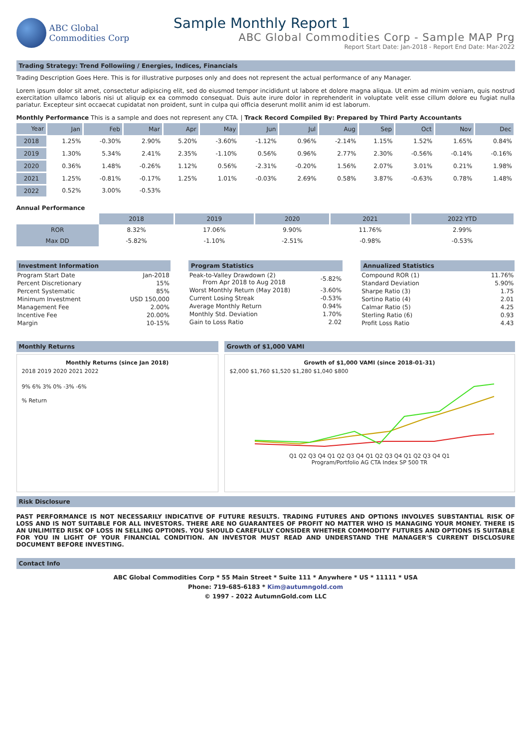ABC Global
Commodities Corp
Sample Monthly Report 1
ABC Global Commodities Corp - Sample MAP Prg
Report Start Date: Jan-2018 - Report End Date: Mar-2022
Trading Strategy: Trend Followiing / Energies, Indices, Financials
Trading Description Goes Here. This is for illustrative purposes only and does not represent the actual performance of any Manager.
Lorem ipsum dolor sit amet, consectetur adipiscing elit, sed do eiusmod tempor incididunt ut labore et dolore magna aliqua. Ut enim ad minim veniam, quis nostrud exercitation ullamco laboris nisi ut aliquip ex ea commodo consequat. Duis aute irure dolor in reprehenderit in voluptate velit esse cillum dolore eu fugiat nulla pariatur. Excepteur sint occaecat cupidatat non proident, sunt in culpa qui officia deserunt mollit anim id est laborum.
Monthly Performance This is a sample and does not represent any CTA. | Track Record Compiled By: Prepared by Third Party Accountants
| Year | Jan | Feb | Mar | Apr | May | Jun | Jul | Aug | Sep | Oct | Nov | Dec |
| --- | --- | --- | --- | --- | --- | --- | --- | --- | --- | --- | --- | --- |
| 2018 | 1.25% | -0.30% | 2.90% | 5.20% | -3.60% | -1.12% | 0.96% | -2.14% | 1.15% | 1.52% | 1.65% | 0.84% |
| 2019 | 1.30% | 5.34% | 2.41% | 2.35% | -1.10% | 0.56% | 0.96% | 2.77% | 2.30% | -0.56% | -0.14% | -0.16% |
| 2020 | 0.36% | 1.48% | -0.26% | 1.12% | 0.56% | -2.31% | -0.20% | 1.56% | 2.07% | 3.01% | 0.21% | 1.98% |
| 2021 | 1.25% | -0.81% | -0.17% | 1.25% | 1.01% | -0.03% | 2.69% | 0.58% | 3.87% | -0.63% | 0.78% | 1.48% |
| 2022 | 0.52% | 3.00% | -0.53% | | | | | | | | | |
Annual Performance
| | 2018 | 2019 | 2020 | 2021 | 2022 YTD |
| --- | --- | --- | --- | --- | --- |
| ROR | 8.32% | 17.06% | 9.90% | 11.76% | 2.99% |
| Max DD | -5.82% | -1.10% | -2.51% | -0.98% | -0.53% |
Investment Information
| Program Start Date | Jan-2018 |
| Percent Discretionary | 15% |
| Percent Systematic | 85% |
| Minimum Investment | USD 150,000 |
| Management Fee | 2.00% |
| Incentive Fee | 20.00% |
| Margin | 10-15% |
Program Statistics
| Peak-to-Valley Drawdown (2) From Apr 2018 to Aug 2018 | -5.82% |
| Worst Monthly Return (May 2018) | -3.60% |
| Current Losing Streak | -0.53% |
| Average Monthly Return | 0.94% |
| Monthly Std. Deviation | 1.70% |
| Gain to Loss Ratio | 2.02 |
Annualized Statistics
| Compound ROR (1) | 11.76% |
| Standard Deviation | 5.90% |
| Sharpe Ratio (3) | 1.75 |
| Sortino Ratio (4) | 2.01 |
| Calmar Ratio (5) | 4.25 |
| Sterling Ratio (6) | 0.93 |
| Profit Loss Ratio | 4.43 |
Monthly Returns
Monthly Returns (since Jan 2018)
2018 2019 2020 2021 2022
9% 6% 3% 0% -3% -6%
% Return
Growth of $1,000 VAMI
Growth of $1,000 VAMI (since 2018-01-31)
$2,000 $1,760 $1,520 $1,280 $1,040 $800
Q1 Q2 Q3 Q4 Q1 Q2 Q3 Q4 Q1 Q2 Q3 Q4 Q1 Q2 Q3 Q4 Q1
Program/Portfolio AG CTA Index SP 500 TR
Risk Disclosure
PAST PERFORMANCE IS NOT NECESSARILY INDICATIVE OF FUTURE RESULTS. TRADING FUTURES AND OPTIONS INVOLVES SUBSTANTIAL RISK OF LOSS AND IS NOT SUITABLE FOR ALL INVESTORS. THERE ARE NO GUARANTEES OF PROFIT NO MATTER WHO IS MANAGING YOUR MONEY. THERE IS AN UNLIMITED RISK OF LOSS IN SELLING OPTIONS. YOU SHOULD CAREFULLY CONSIDER WHETHER COMMODITY FUTURES AND OPTIONS IS SUITABLE FOR YOU IN LIGHT OF YOUR FINANCIAL CONDITION. AN INVESTOR MUST READ AND UNDERSTAND THE MANAGER'S CURRENT DISCLOSURE DOCUMENT BEFORE INVESTING.
Contact Info
ABC Global Commodities Corp * 55 Main Street * Suite 111 * Anywhere * US * 11111 * USA
Phone: 719-685-6183 * Kim@autumngold.com
© 1997 - 2022 AutumnGold.com LLC